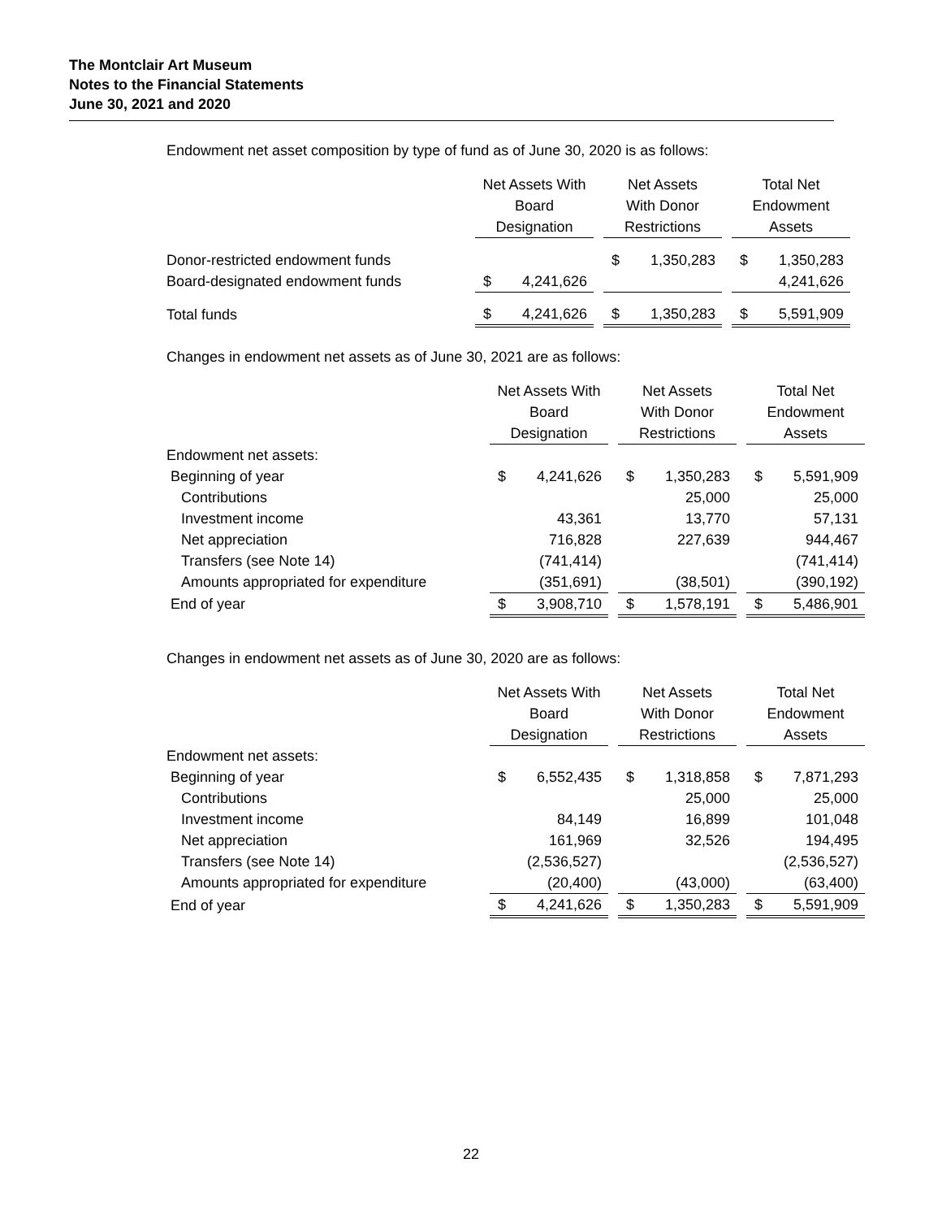The Montclair Art Museum
Notes to the Financial Statements
June 30, 2021 and 2020
Endowment net asset composition by type of fund as of June 30, 2020 is as follows:
| | Net Assets With Board Designation | | | Net Assets With Donor Restrictions | | | Total Net Endowment Assets | |
| --- | --- | --- | --- | --- | --- | --- | --- | --- |
| Donor-restricted endowment funds | | | | $ | 1,350,283 | | $ | 1,350,283 |
| Board-designated endowment funds | $ | 4,241,626 | | | | | | 4,241,626 |
| Total funds | $ | 4,241,626 | | $ | 1,350,283 | | $ | 5,591,909 |
Changes in endowment net assets as of June 30, 2021 are as follows:
| | Net Assets With Board Designation | | | Net Assets With Donor Restrictions | | | Total Net Endowment Assets | |
| --- | --- | --- | --- | --- | --- | --- | --- | --- |
| Endowment net assets: | | | | | | | | |
| Beginning of year | $ | 4,241,626 | | $ | 1,350,283 | | $ | 5,591,909 |
| Contributions | | | | | 25,000 | | | 25,000 |
| Investment income | | 43,361 | | | 13,770 | | | 57,131 |
| Net appreciation | | 716,828 | | | 227,639 | | | 944,467 |
| Transfers (see Note 14) | | (741,414) | | | | | | (741,414) |
| Amounts appropriated for expenditure | | (351,691) | | | (38,501) | | | (390,192) |
| End of year | $ | 3,908,710 | | $ | 1,578,191 | | $ | 5,486,901 |
Changes in endowment net assets as of June 30, 2020 are as follows:
| | Net Assets With Board Designation | | | Net Assets With Donor Restrictions | | | Total Net Endowment Assets | |
| --- | --- | --- | --- | --- | --- | --- | --- | --- |
| Endowment net assets: | | | | | | | | |
| Beginning of year | $ | 6,552,435 | | $ | 1,318,858 | | $ | 7,871,293 |
| Contributions | | | | | 25,000 | | | 25,000 |
| Investment income | | 84,149 | | | 16,899 | | | 101,048 |
| Net appreciation | | 161,969 | | | 32,526 | | | 194,495 |
| Transfers (see Note 14) | | (2,536,527) | | | | | | (2,536,527) |
| Amounts appropriated for expenditure | | (20,400) | | | (43,000) | | | (63,400) |
| End of year | $ | 4,241,626 | | $ | 1,350,283 | | $ | 5,591,909 |
22